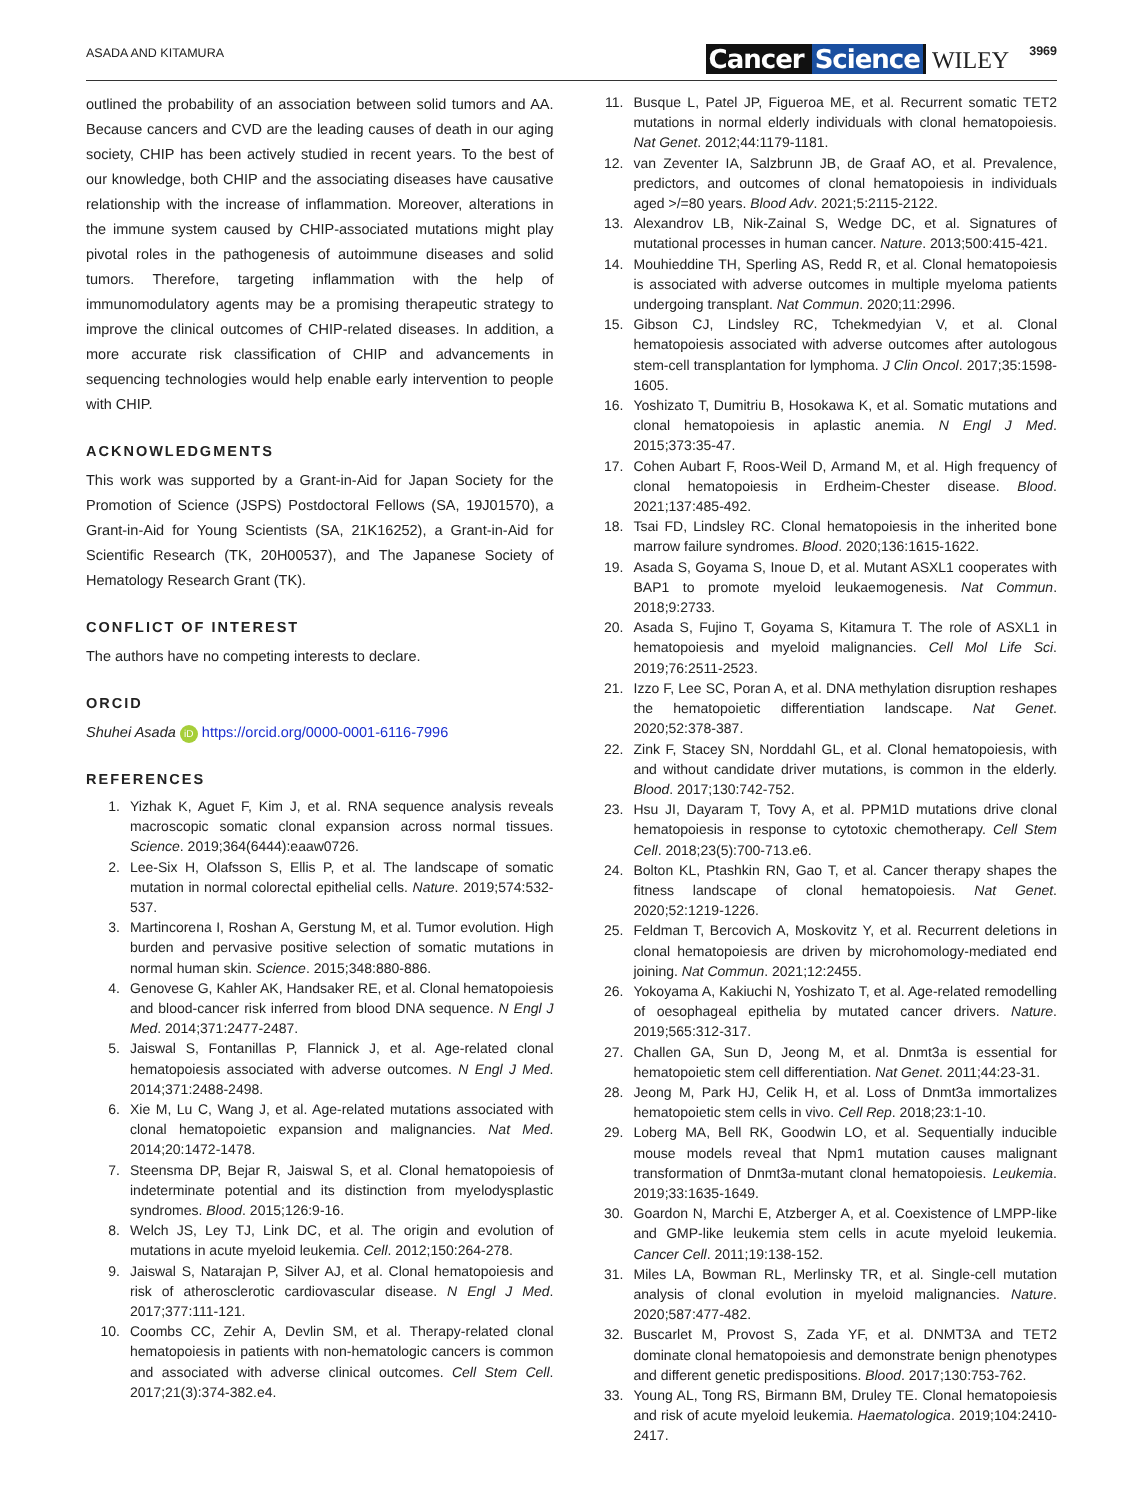ASADA AND KITAMURA Cancer Science WILEY 3969
outlined the probability of an association between solid tumors and AA. Because cancers and CVD are the leading causes of death in our aging society, CHIP has been actively studied in recent years. To the best of our knowledge, both CHIP and the associating diseases have causative relationship with the increase of inflammation. Moreover, alterations in the immune system caused by CHIP-associated mutations might play pivotal roles in the pathogenesis of autoimmune diseases and solid tumors. Therefore, targeting inflammation with the help of immunomodulatory agents may be a promising therapeutic strategy to improve the clinical outcomes of CHIP-related diseases. In addition, a more accurate risk classification of CHIP and advancements in sequencing technologies would help enable early intervention to people with CHIP.
ACKNOWLEDGMENTS
This work was supported by a Grant-in-Aid for Japan Society for the Promotion of Science (JSPS) Postdoctoral Fellows (SA, 19J01570), a Grant-in-Aid for Young Scientists (SA, 21K16252), a Grant-in-Aid for Scientific Research (TK, 20H00537), and The Japanese Society of Hematology Research Grant (TK).
CONFLICT OF INTEREST
The authors have no competing interests to declare.
ORCID
Shuhei Asada iD https://orcid.org/0000-0001-6116-7996
REFERENCES
1. Yizhak K, Aguet F, Kim J, et al. RNA sequence analysis reveals macroscopic somatic clonal expansion across normal tissues. Science. 2019;364(6444):eaaw0726.
2. Lee-Six H, Olafsson S, Ellis P, et al. The landscape of somatic mutation in normal colorectal epithelial cells. Nature. 2019;574:532-537.
3. Martincorena I, Roshan A, Gerstung M, et al. Tumor evolution. High burden and pervasive positive selection of somatic mutations in normal human skin. Science. 2015;348:880-886.
4. Genovese G, Kahler AK, Handsaker RE, et al. Clonal hematopoiesis and blood-cancer risk inferred from blood DNA sequence. N Engl J Med. 2014;371:2477-2487.
5. Jaiswal S, Fontanillas P, Flannick J, et al. Age-related clonal hematopoiesis associated with adverse outcomes. N Engl J Med. 2014;371:2488-2498.
6. Xie M, Lu C, Wang J, et al. Age-related mutations associated with clonal hematopoietic expansion and malignancies. Nat Med. 2014;20:1472-1478.
7. Steensma DP, Bejar R, Jaiswal S, et al. Clonal hematopoiesis of indeterminate potential and its distinction from myelodysplastic syndromes. Blood. 2015;126:9-16.
8. Welch JS, Ley TJ, Link DC, et al. The origin and evolution of mutations in acute myeloid leukemia. Cell. 2012;150:264-278.
9. Jaiswal S, Natarajan P, Silver AJ, et al. Clonal hematopoiesis and risk of atherosclerotic cardiovascular disease. N Engl J Med. 2017;377:111-121.
10. Coombs CC, Zehir A, Devlin SM, et al. Therapy-related clonal hematopoiesis in patients with non-hematologic cancers is common and associated with adverse clinical outcomes. Cell Stem Cell. 2017;21(3):374-382.e4.
11. Busque L, Patel JP, Figueroa ME, et al. Recurrent somatic TET2 mutations in normal elderly individuals with clonal hematopoiesis. Nat Genet. 2012;44:1179-1181.
12. van Zeventer IA, Salzbrunn JB, de Graaf AO, et al. Prevalence, predictors, and outcomes of clonal hematopoiesis in individuals aged >/=80 years. Blood Adv. 2021;5:2115-2122.
13. Alexandrov LB, Nik-Zainal S, Wedge DC, et al. Signatures of mutational processes in human cancer. Nature. 2013;500:415-421.
14. Mouhieddine TH, Sperling AS, Redd R, et al. Clonal hematopoiesis is associated with adverse outcomes in multiple myeloma patients undergoing transplant. Nat Commun. 2020;11:2996.
15. Gibson CJ, Lindsley RC, Tchekmedyian V, et al. Clonal hematopoiesis associated with adverse outcomes after autologous stem-cell transplantation for lymphoma. J Clin Oncol. 2017;35:1598-1605.
16. Yoshizato T, Dumitriu B, Hosokawa K, et al. Somatic mutations and clonal hematopoiesis in aplastic anemia. N Engl J Med. 2015;373:35-47.
17. Cohen Aubart F, Roos-Weil D, Armand M, et al. High frequency of clonal hematopoiesis in Erdheim-Chester disease. Blood. 2021;137:485-492.
18. Tsai FD, Lindsley RC. Clonal hematopoiesis in the inherited bone marrow failure syndromes. Blood. 2020;136:1615-1622.
19. Asada S, Goyama S, Inoue D, et al. Mutant ASXL1 cooperates with BAP1 to promote myeloid leukaemogenesis. Nat Commun. 2018;9:2733.
20. Asada S, Fujino T, Goyama S, Kitamura T. The role of ASXL1 in hematopoiesis and myeloid malignancies. Cell Mol Life Sci. 2019;76:2511-2523.
21. Izzo F, Lee SC, Poran A, et al. DNA methylation disruption reshapes the hematopoietic differentiation landscape. Nat Genet. 2020;52:378-387.
22. Zink F, Stacey SN, Norddahl GL, et al. Clonal hematopoiesis, with and without candidate driver mutations, is common in the elderly. Blood. 2017;130:742-752.
23. Hsu JI, Dayaram T, Tovy A, et al. PPM1D mutations drive clonal hematopoiesis in response to cytotoxic chemotherapy. Cell Stem Cell. 2018;23(5):700-713.e6.
24. Bolton KL, Ptashkin RN, Gao T, et al. Cancer therapy shapes the fitness landscape of clonal hematopoiesis. Nat Genet. 2020;52:1219-1226.
25. Feldman T, Bercovich A, Moskovitz Y, et al. Recurrent deletions in clonal hematopoiesis are driven by microhomology-mediated end joining. Nat Commun. 2021;12:2455.
26. Yokoyama A, Kakiuchi N, Yoshizato T, et al. Age-related remodelling of oesophageal epithelia by mutated cancer drivers. Nature. 2019;565:312-317.
27. Challen GA, Sun D, Jeong M, et al. Dnmt3a is essential for hematopoietic stem cell differentiation. Nat Genet. 2011;44:23-31.
28. Jeong M, Park HJ, Celik H, et al. Loss of Dnmt3a immortalizes hematopoietic stem cells in vivo. Cell Rep. 2018;23:1-10.
29. Loberg MA, Bell RK, Goodwin LO, et al. Sequentially inducible mouse models reveal that Npm1 mutation causes malignant transformation of Dnmt3a-mutant clonal hematopoiesis. Leukemia. 2019;33:1635-1649.
30. Goardon N, Marchi E, Atzberger A, et al. Coexistence of LMPP-like and GMP-like leukemia stem cells in acute myeloid leukemia. Cancer Cell. 2011;19:138-152.
31. Miles LA, Bowman RL, Merlinsky TR, et al. Single-cell mutation analysis of clonal evolution in myeloid malignancies. Nature. 2020;587:477-482.
32. Buscarlet M, Provost S, Zada YF, et al. DNMT3A and TET2 dominate clonal hematopoiesis and demonstrate benign phenotypes and different genetic predispositions. Blood. 2017;130:753-762.
33. Young AL, Tong RS, Birmann BM, Druley TE. Clonal hematopoiesis and risk of acute myeloid leukemia. Haematologica. 2019;104:2410-2417.